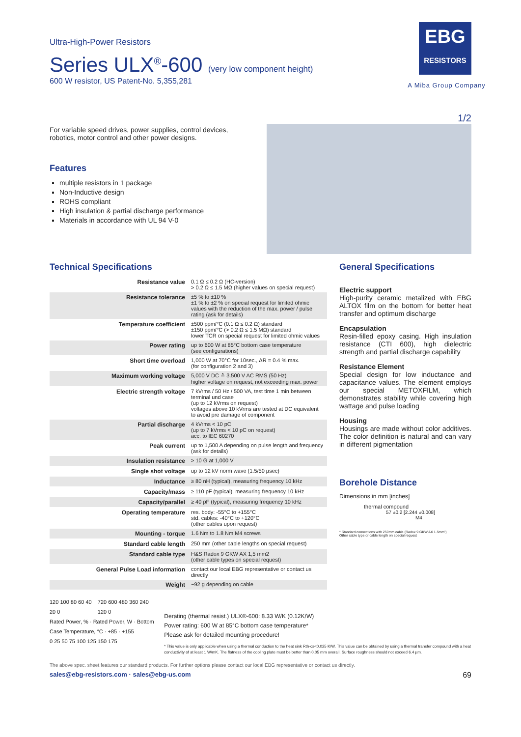Ultra-High-Power Resistors
Series ULX<sup>®</sup>-600 (very low component height)
600 W resistor, US Patent-No. 5,355,281
EBG
RESISTORS
A Miba Group Company
1/2
For variable speed drives, power supplies, control devices,
robotics, motor control and other power designs.
Features
multiple resistors in 1 package
Non-Inductive design
ROHS compliant
High insulation & partial discharge performance
Materials in accordance with UL 94 V-0
Technical Specifications
| Resistance value | 0.1 Ω ≤ 0.2 Ω (HC-version) > 0.2 Ω ≤ 1.5 MΩ (higher values on special request) |
| Resistance tolerance | ±5 % to ±10 % ±1 % to ±2 % on special request for limited ohmic values with the reduction of the max. power / pulse rating (ask for details) |
| Temperature coefficient | ±500 ppm/°C (0.1 Ω ≤ 0.2 Ω) standard ±150 ppm/°C (> 0.2 Ω ≤ 1.5 MΩ) standard lower TCR on special request for limited ohmic values |
| Power rating | up to 600 W at 85°C bottom case temperature (see configurations) |
| Short time overload | 1,000 W at 70°C for 10sec., ΔR = 0.4 % max. (for configuration 2 and 3) |
| Maximum working voltage | 5,000 V DC ≙ 3.500 V AC RMS (50 Hz) higher voltage on request, not exceeding max. power |
| Electric strength voltage | 7 kVrms / 50 Hz / 500 VA, test time 1 min between terminal und case (up to 12 kVrms on request) voltages above 10 kVrms are tested at DC equivalent to avoid pre damage of component |
| Partial discharge | 4 kVrms < 10 pC (up to 7 kVrms < 10 pC on request) acc. to IEC 60270 |
| Peak current | up to 1,500 A depending on pulse length and frequency (ask for details) |
| Insulation resistance | > 10 G at 1,000 V |
| Single shot voltage | up to 12 kV norm wave (1.5/50 µsec) |
| Inductance | ≥ 80 nH (typical), measuring frequency 10 kHz |
| Capacity/mass | ≥ 110 pF (typical), measuring frequency 10 kHz |
| Capacity/parallel | ≥ 40 pF (typical), measuring frequency 10 kHz |
| Operating temperature | res. body: -55°C to +155°C std. cables: -40°C to +120°C (other cables upon request) |
| Mounting - torque | 1.6 Nm to 1.8 Nm M4 screws |
| Standard cable length | 250 mm (other cable lengths on special request) |
| Standard cable type | H&S Radox 9 GKW AX 1,5 mm2 (other cable types on special request) |
| General Pulse Load information | contact our local EBG representative or contact us directly |
| Weight | ~92 g depending on cable |
General Specifications
Electric support
High-purity ceramic metalized with EBG ALTOX film on the bottom for better heat transfer and optimum discharge
Encapsulation
Resin-filled epoxy casing. High insulation resistance (CTI 600), high dielectric strength and partial discharge capability
Resistance Element
Special design for low inductance and capacitance values. The element employs our special METOXFILM, which demonstrates stability while covering high wattage and pulse loading
Housing
Housings are made without color additives. The color definition is natural and can vary in different pigmentation
Borehole Distance
Dimensions in mm [inches]
thermal compound
57 ±0.2 [2.244 ±0.008] M4
* Standard connections with 250mm cable (Radox 9 GKW AX 1.5mm²)
Other cable type or cable length on special request
120 100 80 60 40 20 0 720 600 480 360 240 120 0
Rated Power, % · Rated Power, W · Bottom Case Temperature, °C · +85 · +155
0 25 50 75 100 125 150 175
Derating (thermal resist.) ULX®-600: 8.33 W/K (0.12K/W)
Power rating: 600 W at 85°C bottom case temperature*
Please ask for detailed mounting procedure!
* This value is only applicable when using a thermal conduction to the heat sink Rth-cs<0.025 K/W. This value can be obtained by using a thermal transfer compound with a heat conductivity of at least 1 W/mK. The flatness of the cooling plate must be better than 0.05 mm overall. Surface roughness should not exceed 6.4 µm.
The above spec. sheet features our standard products. For further options please contact our local EBG representative or contact us directly.
sales@ebg-resistors.com · sales@ebg-us.com 69